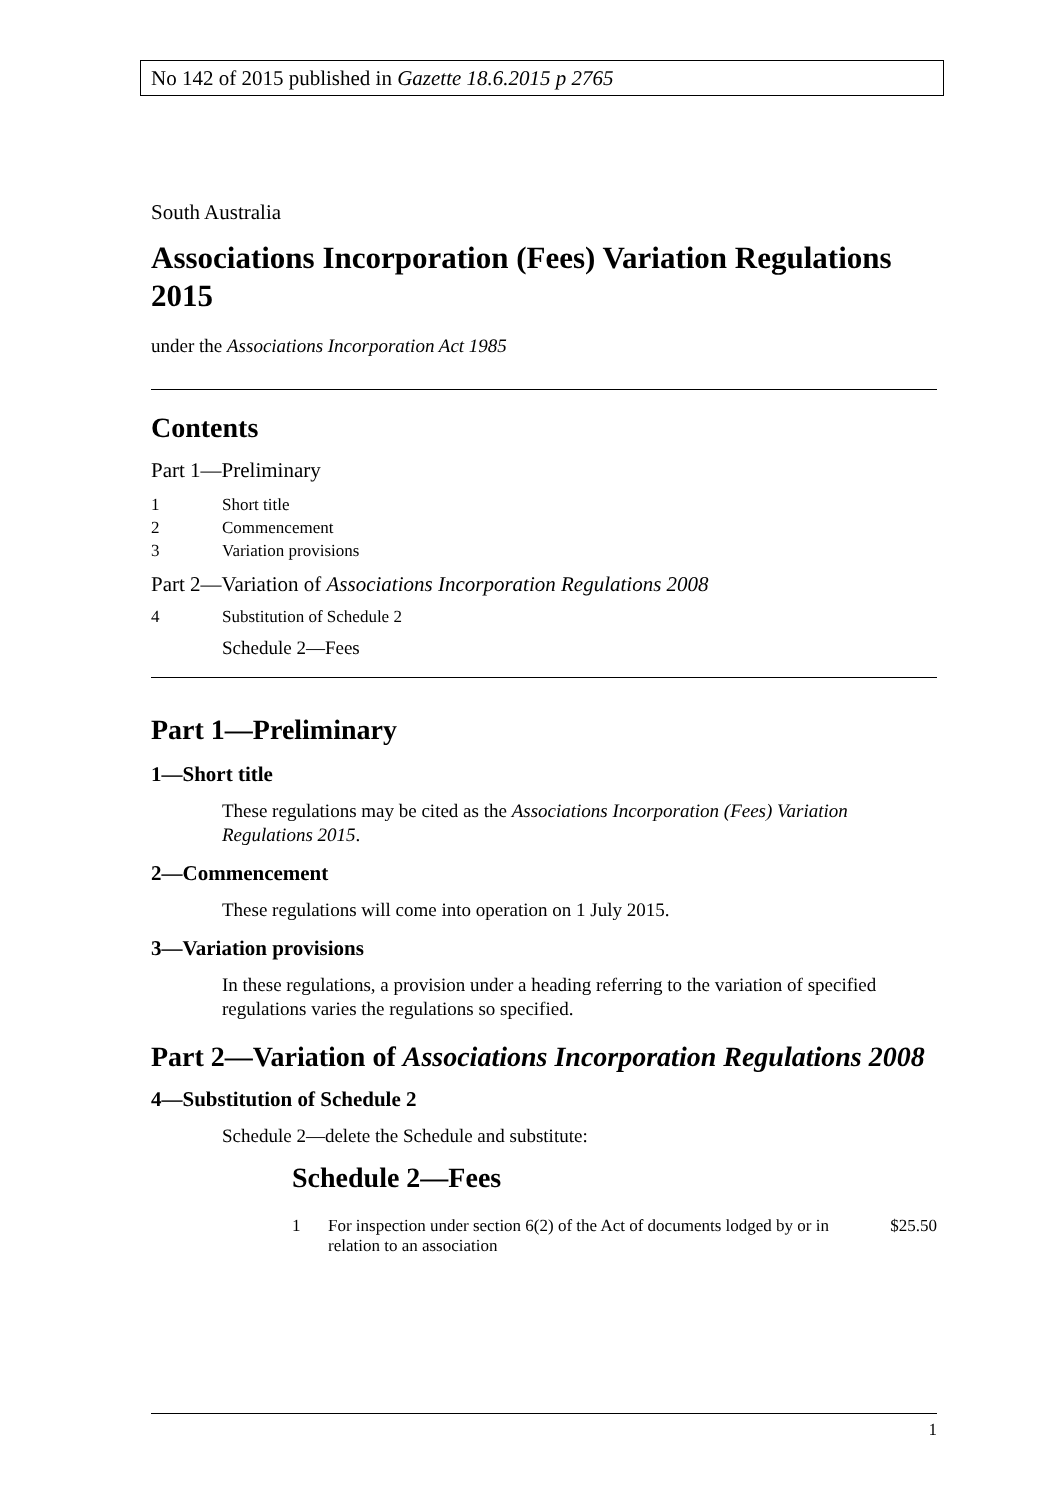No 142 of 2015 published in Gazette 18.6.2015 p 2765
South Australia
Associations Incorporation (Fees) Variation Regulations 2015
under the Associations Incorporation Act 1985
Contents
Part 1—Preliminary
1 Short title
2 Commencement
3 Variation provisions
Part 2—Variation of Associations Incorporation Regulations 2008
4 Substitution of Schedule 2
Schedule 2—Fees
Part 1—Preliminary
1—Short title
These regulations may be cited as the Associations Incorporation (Fees) Variation Regulations 2015.
2—Commencement
These regulations will come into operation on 1 July 2015.
3—Variation provisions
In these regulations, a provision under a heading referring to the variation of specified regulations varies the regulations so specified.
Part 2—Variation of Associations Incorporation Regulations 2008
4—Substitution of Schedule 2
Schedule 2—delete the Schedule and substitute:
Schedule 2—Fees
1 For inspection under section 6(2) of the Act of documents lodged by or in relation to an association $25.50
1